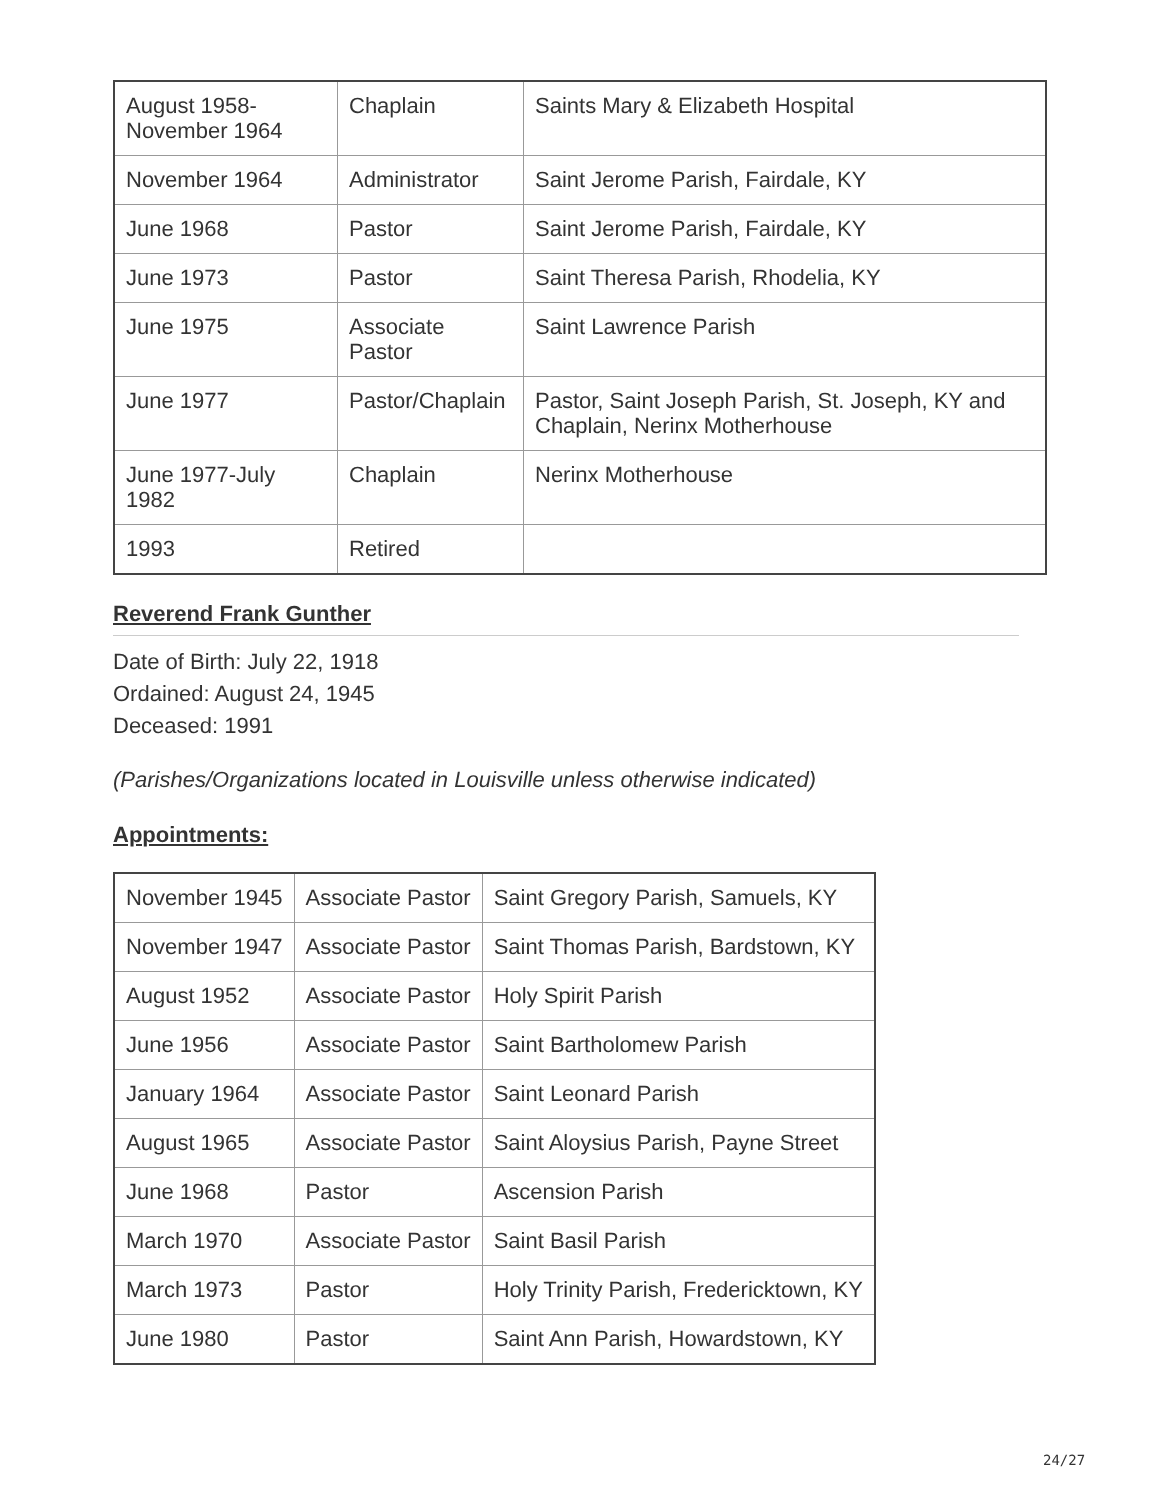| August 1958- November 1964 | Chaplain | Saints Mary & Elizabeth Hospital |
| November 1964 | Administrator | Saint Jerome Parish, Fairdale, KY |
| June 1968 | Pastor | Saint Jerome Parish, Fairdale, KY |
| June 1973 | Pastor | Saint Theresa Parish, Rhodelia, KY |
| June 1975 | Associate Pastor | Saint Lawrence Parish |
| June 1977 | Pastor/Chaplain | Pastor, Saint Joseph Parish, St. Joseph, KY and Chaplain, Nerinx Motherhouse |
| June 1977-July 1982 | Chaplain | Nerinx Motherhouse |
| 1993 | Retired | |
Reverend Frank Gunther
Date of Birth: July 22, 1918
Ordained: August 24, 1945
Deceased: 1991
(Parishes/Organizations located in Louisville unless otherwise indicated)
Appointments:
| November 1945 | Associate Pastor | Saint Gregory Parish, Samuels, KY |
| November 1947 | Associate Pastor | Saint Thomas Parish, Bardstown, KY |
| August 1952 | Associate Pastor | Holy Spirit Parish |
| June 1956 | Associate Pastor | Saint Bartholomew Parish |
| January 1964 | Associate Pastor | Saint Leonard Parish |
| August 1965 | Associate Pastor | Saint Aloysius Parish, Payne Street |
| June 1968 | Pastor | Ascension Parish |
| March 1970 | Associate Pastor | Saint Basil Parish |
| March 1973 | Pastor | Holy Trinity Parish, Fredericktown, KY |
| June 1980 | Pastor | Saint Ann Parish, Howardstown, KY |
24/27